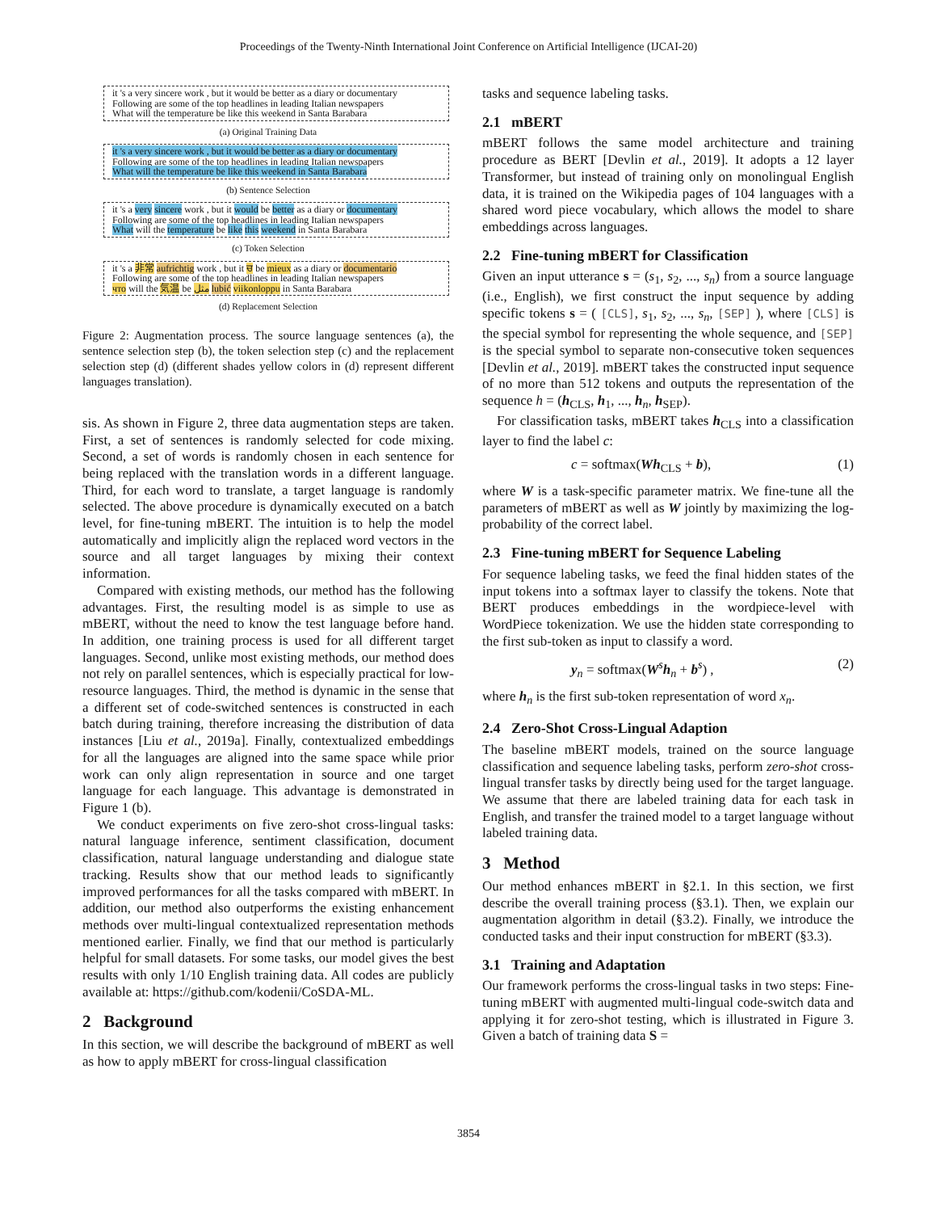Proceedings of the Twenty-Ninth International Joint Conference on Artificial Intelligence (IJCAI-20)
it 's a very sincere work , but it would be better as a diary or documentary
Following are some of the top headlines in leading Italian newspapers
What will the temperature be like this weekend in Santa Barabara
(a) Original Training Data
it 's a very sincere work , but it would be better as a diary or documentary
Following are some of the top headlines in leading Italian newspapers
What will the temperature be like this weekend in Santa Barabara
(b) Sentence Selection
it 's a very sincere work , but it would be better as a diary or documentary
Following are some of the top headlines in leading Italian newspapers
What will the temperature be like this weekend in Santa Barabara
(c) Token Selection
it 's a 非常 aufrichtig work , but it ਚ be mieux as a diary or documentario
Following are some of the top headlines in leading Italian newspapers
что will the 気温 be مثل lubić viikonloppu in Santa Barabara
(d) Replacement Selection
Figure 2: Augmentation process. The source language sentences (a), the sentence selection step (b), the token selection step (c) and the replacement selection step (d) (different shades yellow colors in (d) represent different languages translation).
sis. As shown in Figure 2, three data augmentation steps are taken. First, a set of sentences is randomly selected for code mixing. Second, a set of words is randomly chosen in each sentence for being replaced with the translation words in a different language. Third, for each word to translate, a target language is randomly selected. The above procedure is dynamically executed on a batch level, for fine-tuning mBERT. The intuition is to help the model automatically and implicitly align the replaced word vectors in the source and all target languages by mixing their context information.
Compared with existing methods, our method has the following advantages. First, the resulting model is as simple to use as mBERT, without the need to know the test language before hand. In addition, one training process is used for all different target languages. Second, unlike most existing methods, our method does not rely on parallel sentences, which is especially practical for low-resource languages. Third, the method is dynamic in the sense that a different set of code-switched sentences is constructed in each batch during training, therefore increasing the distribution of data instances [Liu et al., 2019a]. Finally, contextualized embeddings for all the languages are aligned into the same space while prior work can only align representation in source and one target language for each language. This advantage is demonstrated in Figure 1 (b).
We conduct experiments on five zero-shot cross-lingual tasks: natural language inference, sentiment classification, document classification, natural language understanding and dialogue state tracking. Results show that our method leads to significantly improved performances for all the tasks compared with mBERT. In addition, our method also outperforms the existing enhancement methods over multi-lingual contextualized representation methods mentioned earlier. Finally, we find that our method is particularly helpful for small datasets. For some tasks, our model gives the best results with only 1/10 English training data. All codes are publicly available at: https://github.com/kodenii/CoSDA-ML.
2 Background
In this section, we will describe the background of mBERT as well as how to apply mBERT for cross-lingual classification
tasks and sequence labeling tasks.
2.1 mBERT
mBERT follows the same model architecture and training procedure as BERT [Devlin et al., 2019]. It adopts a 12 layer Transformer, but instead of training only on monolingual English data, it is trained on the Wikipedia pages of 104 languages with a shared word piece vocabulary, which allows the model to share embeddings across languages.
2.2 Fine-tuning mBERT for Classification
Given an input utterance s = (s<sub>1</sub>, s<sub>2</sub>, ..., s<sub>n</sub>) from a source language (i.e., English), we first construct the input sequence by adding specific tokens s = ( [CLS], s<sub>1</sub>, s<sub>2</sub>, ..., s<sub>n</sub>, [SEP] ), where [CLS] is the special symbol for representing the whole sequence, and [SEP] is the special symbol to separate non-consecutive token sequences [Devlin et al., 2019]. mBERT takes the constructed input sequence of no more than 512 tokens and outputs the representation of the sequence h = (h<sub>CLS</sub>, h<sub>1</sub>, ..., h<sub>n</sub>, h<sub>SEP</sub>).
For classification tasks, mBERT takes h<sub>CLS</sub> into a classification layer to find the label c:
c = softmax(Wh<sub>CLS</sub> + b), (1)
where W is a task-specific parameter matrix. We fine-tune all the parameters of mBERT as well as W jointly by maximizing the log-probability of the correct label.
2.3 Fine-tuning mBERT for Sequence Labeling
For sequence labeling tasks, we feed the final hidden states of the input tokens into a softmax layer to classify the tokens. Note that BERT produces embeddings in the wordpiece-level with WordPiece tokenization. We use the hidden state corresponding to the first sub-token as input to classify a word.
y<sub>n</sub> = softmax(W<sup>s</sup>h<sub>n</sub> + b<sup>s</sup>) , (2)
where h<sub>n</sub> is the first sub-token representation of word x<sub>n</sub>.
2.4 Zero-Shot Cross-Lingual Adaption
The baseline mBERT models, trained on the source language classification and sequence labeling tasks, perform zero-shot cross-lingual transfer tasks by directly being used for the target language. We assume that there are labeled training data for each task in English, and transfer the trained model to a target language without labeled training data.
3 Method
Our method enhances mBERT in §2.1. In this section, we first describe the overall training process (§3.1). Then, we explain our augmentation algorithm in detail (§3.2). Finally, we introduce the conducted tasks and their input construction for mBERT (§3.3).
3.1 Training and Adaptation
Our framework performs the cross-lingual tasks in two steps: Fine-tuning mBERT with augmented multi-lingual code-switch data and applying it for zero-shot testing, which is illustrated in Figure 3. Given a batch of training data S =
3854